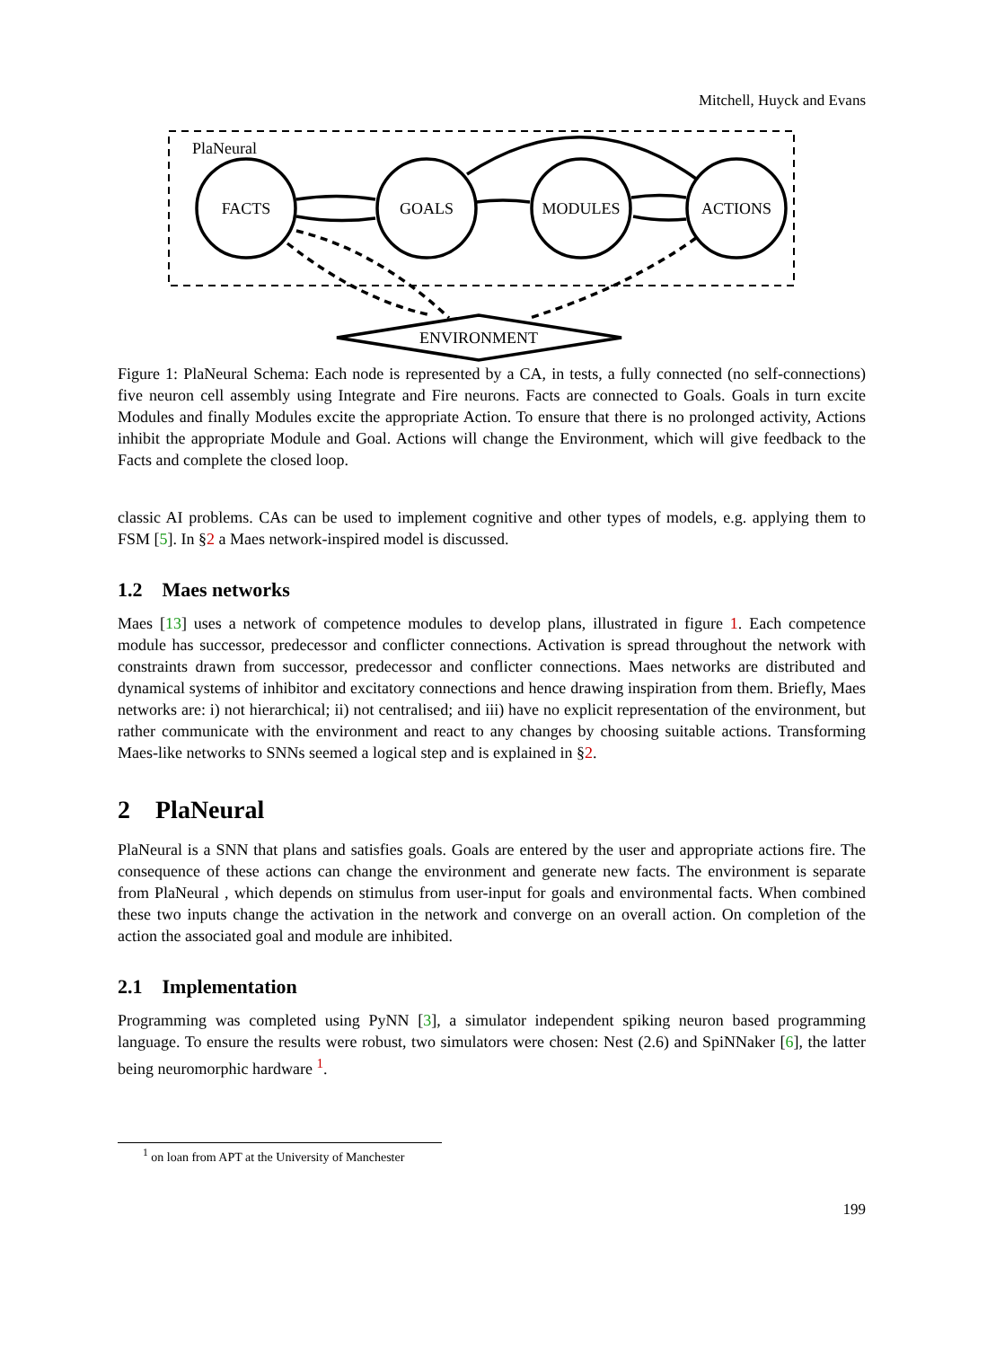Mitchell, Huyck and Evans
PlaNeural
FACTS
GOALS
MODULES
ACTIONS
ENVIRONMENT
Figure 1: PlaNeural Schema: Each node is represented by a CA, in tests, a fully connected (no self-connections) five neuron cell assembly using Integrate and Fire neurons. Facts are connected to Goals. Goals in turn excite Modules and finally Modules excite the appropriate Action. To ensure that there is no prolonged activity, Actions inhibit the appropriate Module and Goal. Actions will change the Environment, which will give feedback to the Facts and complete the closed loop.
classic AI problems. CAs can be used to implement cognitive and other types of models, e.g. applying them to FSM [5]. In §2 a Maes network-inspired model is discussed.
1.2 Maes networks
Maes [13] uses a network of competence modules to develop plans, illustrated in figure 1. Each competence module has successor, predecessor and conflicter connections. Activation is spread throughout the network with constraints drawn from successor, predecessor and conflicter connections. Maes networks are distributed and dynamical systems of inhibitor and excitatory connections and hence drawing inspiration from them. Briefly, Maes networks are: i) not hierarchical; ii) not centralised; and iii) have no explicit representation of the environment, but rather communicate with the environment and react to any changes by choosing suitable actions. Transforming Maes-like networks to SNNs seemed a logical step and is explained in §2.
2 PlaNeural
PlaNeural is a SNN that plans and satisfies goals. Goals are entered by the user and appropriate actions fire. The consequence of these actions can change the environment and generate new facts. The environment is separate from PlaNeural , which depends on stimulus from user-input for goals and environmental facts. When combined these two inputs change the activation in the network and converge on an overall action. On completion of the action the associated goal and module are inhibited.
2.1 Implementation
Programming was completed using PyNN [3], a simulator independent spiking neuron based programming language. To ensure the results were robust, two simulators were chosen: Nest (2.6) and SpiNNaker [6], the latter being neuromorphic hardware <sup>1</sup>.
<sup>1</sup> on loan from APT at the University of Manchester
199